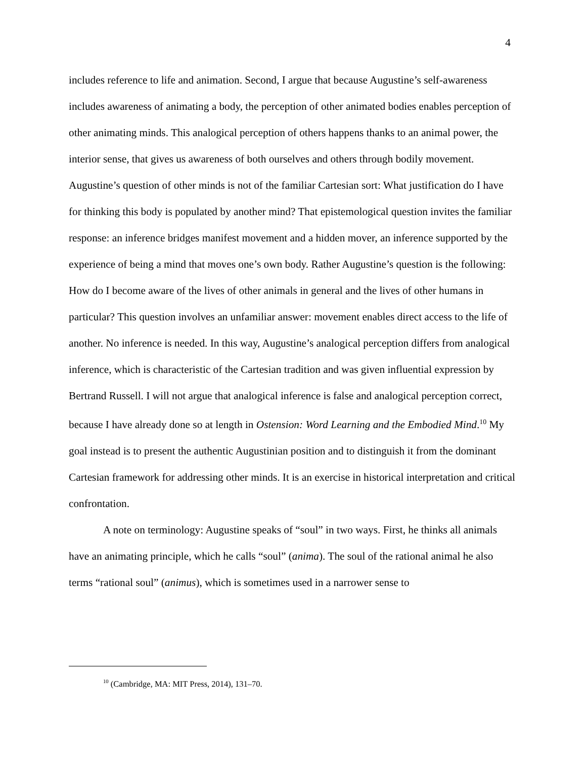4
includes reference to life and animation. Second, I argue that because Augustine’s self-awareness includes awareness of animating a body, the perception of other animated bodies enables perception of other animating minds. This analogical perception of others happens thanks to an animal power, the interior sense, that gives us awareness of both ourselves and others through bodily movement. Augustine’s question of other minds is not of the familiar Cartesian sort: What justification do I have for thinking this body is populated by another mind? That epistemological question invites the familiar response: an inference bridges manifest movement and a hidden mover, an inference supported by the experience of being a mind that moves one’s own body. Rather Augustine’s question is the following: How do I become aware of the lives of other animals in general and the lives of other humans in particular? This question involves an unfamiliar answer: movement enables direct access to the life of another. No inference is needed. In this way, Augustine’s analogical perception differs from analogical inference, which is characteristic of the Cartesian tradition and was given influential expression by Bertrand Russell. I will not argue that analogical inference is false and analogical perception correct, because I have already done so at length in Ostension: Word Learning and the Embodied Mind.<sup>10</sup> My goal instead is to present the authentic Augustinian position and to distinguish it from the dominant Cartesian framework for addressing other minds. It is an exercise in historical interpretation and critical confrontation.
A note on terminology: Augustine speaks of “soul” in two ways. First, he thinks all animals have an animating principle, which he calls “soul” (anima). The soul of the rational animal he also terms “rational soul” (animus), which is sometimes used in a narrower sense to
<sup>10</sup> (Cambridge, MA: MIT Press, 2014), 131–70.